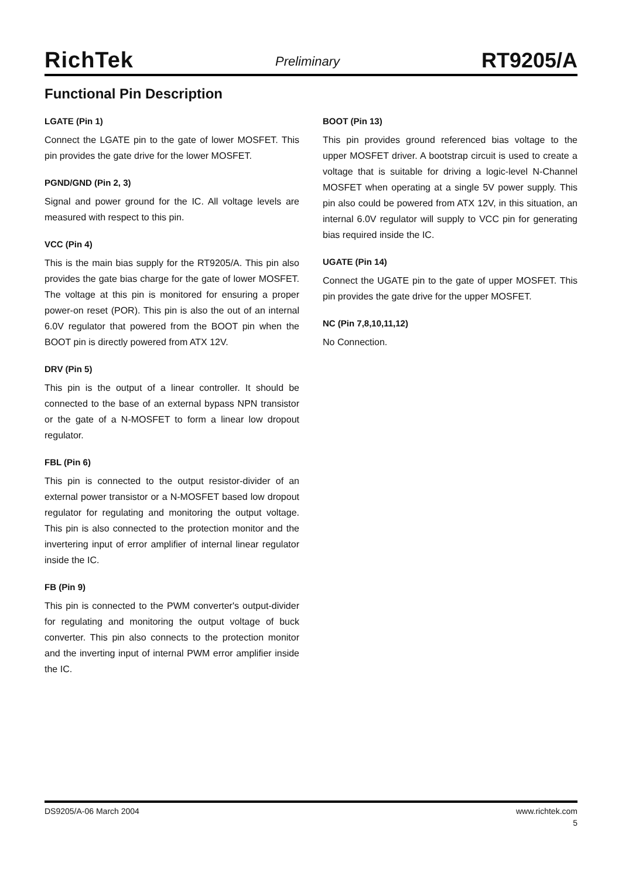RichTek
Preliminary
RT9205/A
Functional Pin Description
LGATE (Pin 1)
Connect the LGATE pin to the gate of lower MOSFET. This pin provides the gate drive for the lower MOSFET.
PGND/GND (Pin 2, 3)
Signal and power ground for the IC. All voltage levels are measured with respect to this pin.
VCC (Pin 4)
This is the main bias supply for the RT9205/A. This pin also provides the gate bias charge for the gate of lower MOSFET. The voltage at this pin is monitored for ensuring a proper power-on reset (POR). This pin is also the out of an internal 6.0V regulator that powered from the BOOT pin when the BOOT pin is directly powered from ATX 12V.
DRV (Pin 5)
This pin is the output of a linear controller. It should be connected to the base of an external bypass NPN transistor or the gate of a N-MOSFET to form a linear low dropout regulator.
FBL (Pin 6)
This pin is connected to the output resistor-divider of an external power transistor or a N-MOSFET based low dropout regulator for regulating and monitoring the output voltage. This pin is also connected to the protection monitor and the invertering input of error amplifier of internal linear regulator inside the IC.
FB (Pin 9)
This pin is connected to the PWM converter's output-divider for regulating and monitoring the output voltage of buck converter. This pin also connects to the protection monitor and the inverting input of internal PWM error amplifier inside the IC.
BOOT (Pin 13)
This pin provides ground referenced bias voltage to the upper MOSFET driver. A bootstrap circuit is used to create a voltage that is suitable for driving a logic-level N-Channel MOSFET when operating at a single 5V power supply. This pin also could be powered from ATX 12V, in this situation, an internal 6.0V regulator will supply to VCC pin for generating bias required inside the IC.
UGATE (Pin 14)
Connect the UGATE pin to the gate of upper MOSFET. This pin provides the gate drive for the upper MOSFET.
NC (Pin 7,8,10,11,12)
No Connection.
DS9205/A-06 March 2004 www.richtek.com
5